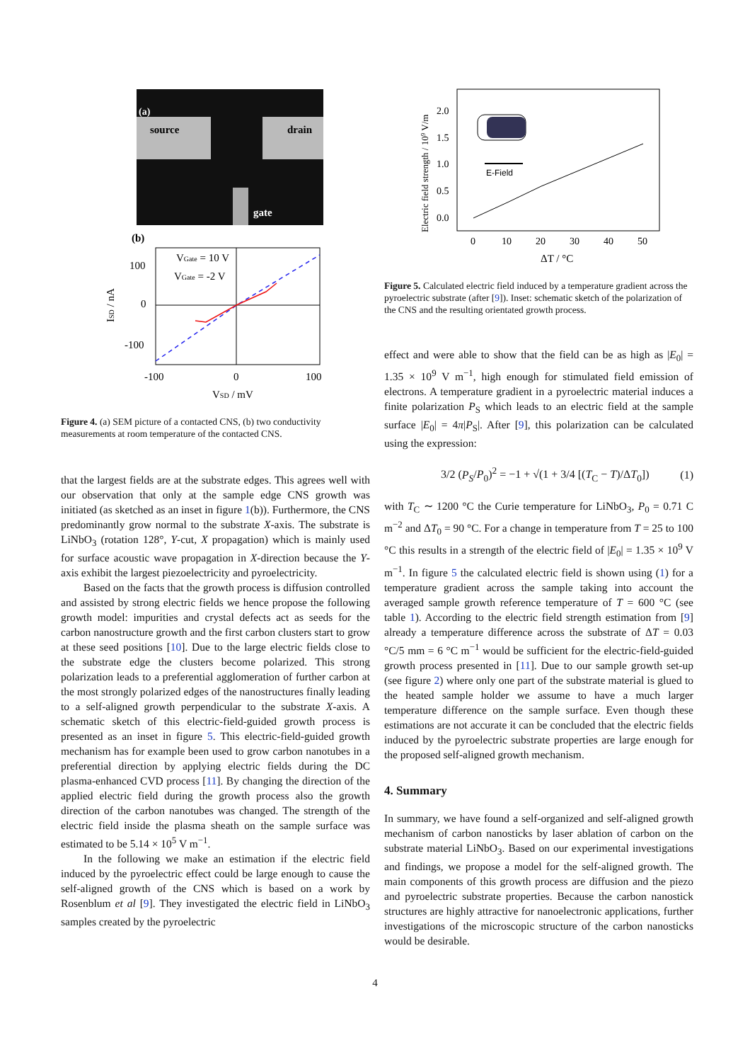(a)
source
drain
gate
(b)
VGate = 10 V
VGate = -2 V
100
0
-100
-100
0
100
VSD / mV
ISD / nA
Figure 4. (a) SEM picture of a contacted CNS, (b) two conductivity measurements at room temperature of the contacted CNS.
that the largest fields are at the substrate edges. This agrees well with our observation that only at the sample edge CNS growth was initiated (as sketched as an inset in figure 1(b)). Furthermore, the CNS predominantly grow normal to the substrate X-axis. The substrate is LiNbO<sub>3</sub> (rotation 128°, Y-cut, X propagation) which is mainly used for surface acoustic wave propagation in X-direction because the Y-axis exhibit the largest piezoelectricity and pyroelectricity.
Based on the facts that the growth process is diffusion controlled and assisted by strong electric fields we hence propose the following growth model: impurities and crystal defects act as seeds for the carbon nanostructure growth and the first carbon clusters start to grow at these seed positions [10]. Due to the large electric fields close to the substrate edge the clusters become polarized. This strong polarization leads to a preferential agglomeration of further carbon at the most strongly polarized edges of the nanostructures finally leading to a self-aligned growth perpendicular to the substrate X-axis. A schematic sketch of this electric-field-guided growth process is presented as an inset in figure 5. This electric-field-guided growth mechanism has for example been used to grow carbon nanotubes in a preferential direction by applying electric fields during the DC plasma-enhanced CVD process [11]. By changing the direction of the applied electric field during the growth process also the growth direction of the carbon nanotubes was changed. The strength of the electric field inside the plasma sheath on the sample surface was estimated to be 5.14 × 10<sup>5</sup> V m<sup>−1</sup>.
In the following we make an estimation if the electric field induced by the pyroelectric effect could be large enough to cause the self-aligned growth of the CNS which is based on a work by Rosenblum et al [9]. They investigated the electric field in LiNbO<sub>3</sub> samples created by the pyroelectric
2.0
1.5
1.0
0.5
0.0
0
10
20
30
40
50
ΔT / °C
Electric field strength / 109 V/m
E-Field
Figure 5. Calculated electric field induced by a temperature gradient across the pyroelectric substrate (after [9]). Inset: schematic sketch of the polarization of the CNS and the resulting orientated growth process.
effect and were able to show that the field can be as high as |E<sub>0</sub>| = 1.35 × 10<sup>9</sup> V m<sup>−1</sup>, high enough for stimulated field emission of electrons. A temperature gradient in a pyroelectric material induces a finite polarization P<sub>S</sub> which leads to an electric field at the sample surface |E<sub>0</sub>| = 4π|P<sub>S</sub>|. After [9], this polarization can be calculated using the expression:
3/2 (P<sub>S</sub>/P<sub>0</sub>)<sup>2</sup> = −1 + √(1 + 3/4 [(T<sub>C</sub> − T)/ΔT<sub>0</sub>]) (1)
with T<sub>C</sub> ∼ 1200 °C the Curie temperature for LiNbO<sub>3</sub>, P<sub>0</sub> = 0.71 C m<sup>−2</sup> and ΔT<sub>0</sub> = 90 °C. For a change in temperature from T = 25 to 100 °C this results in a strength of the electric field of |E<sub>0</sub>| = 1.35 × 10<sup>9</sup> V m<sup>−1</sup>. In figure 5 the calculated electric field is shown using (1) for a temperature gradient across the sample taking into account the averaged sample growth reference temperature of T = 600 °C (see table 1). According to the electric field strength estimation from [9] already a temperature difference across the substrate of ΔT = 0.03 °C/5 mm = 6 °C m<sup>−1</sup> would be sufficient for the electric-field-guided growth process presented in [11]. Due to our sample growth set-up (see figure 2) where only one part of the substrate material is glued to the heated sample holder we assume to have a much larger temperature difference on the sample surface. Even though these estimations are not accurate it can be concluded that the electric fields induced by the pyroelectric substrate properties are large enough for the proposed self-aligned growth mechanism.
4. Summary
In summary, we have found a self-organized and self-aligned growth mechanism of carbon nanosticks by laser ablation of carbon on the substrate material LiNbO<sub>3</sub>. Based on our experimental investigations and findings, we propose a model for the self-aligned growth. The main components of this growth process are diffusion and the piezo and pyroelectric substrate properties. Because the carbon nanostick structures are highly attractive for nanoelectronic applications, further investigations of the microscopic structure of the carbon nanosticks would be desirable.
4